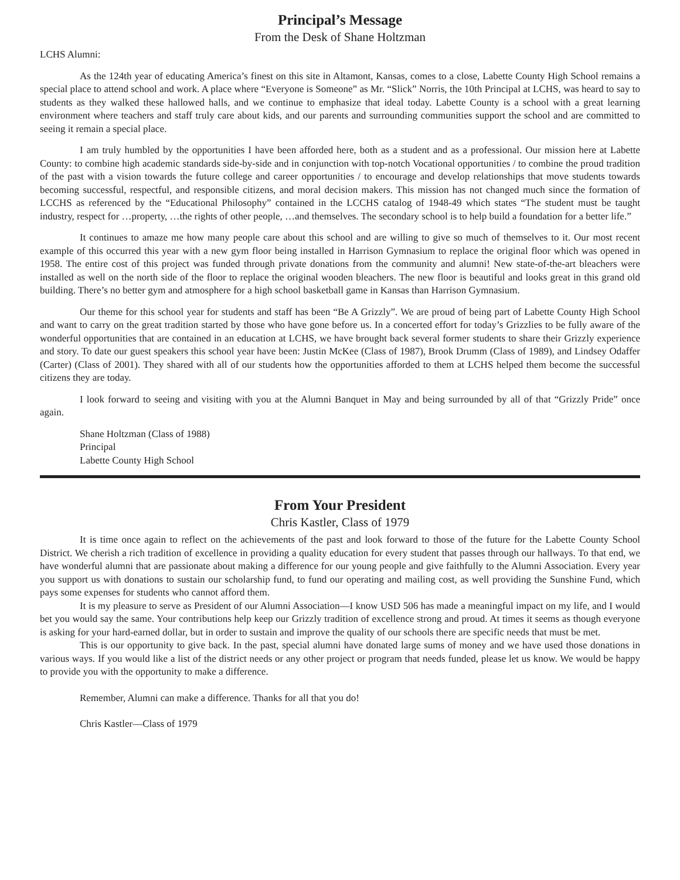Principal’s Message
From the Desk of Shane Holtzman
LCHS Alumni:
As the 124th year of educating America’s finest on this site in Altamont, Kansas, comes to a close, Labette County High School remains a special place to attend school and work. A place where “Everyone is Someone” as Mr. “Slick” Norris, the 10th Principal at LCHS, was heard to say to students as they walked these hallowed halls, and we continue to emphasize that ideal today. Labette County is a school with a great learning environment where teachers and staff truly care about kids, and our parents and surrounding communities support the school and are committed to seeing it remain a special place.
I am truly humbled by the opportunities I have been afforded here, both as a student and as a professional. Our mission here at Labette County: to combine high academic standards side-by-side and in conjunction with top-notch Vocational opportunities / to combine the proud tradition of the past with a vision towards the future college and career opportunities / to encourage and develop relationships that move students towards becoming successful, respectful, and responsible citizens, and moral decision makers. This mission has not changed much since the formation of LCCHS as referenced by the “Educational Philosophy” contained in the LCCHS catalog of 1948-49 which states “The student must be taught industry, respect for …property, …the rights of other people, …and themselves. The secondary school is to help build a foundation for a better life.”
It continues to amaze me how many people care about this school and are willing to give so much of themselves to it. Our most recent example of this occurred this year with a new gym floor being installed in Harrison Gymnasium to replace the original floor which was opened in 1958. The entire cost of this project was funded through private donations from the community and alumni! New state-of-the-art bleachers were installed as well on the north side of the floor to replace the original wooden bleachers. The new floor is beautiful and looks great in this grand old building. There’s no better gym and atmosphere for a high school basketball game in Kansas than Harrison Gymnasium.
Our theme for this school year for students and staff has been “Be A Grizzly”. We are proud of being part of Labette County High School and want to carry on the great tradition started by those who have gone before us. In a concerted effort for today’s Grizzlies to be fully aware of the wonderful opportunities that are contained in an education at LCHS, we have brought back several former students to share their Grizzly experience and story. To date our guest speakers this school year have been: Justin McKee (Class of 1987), Brook Drumm (Class of 1989), and Lindsey Odaffer (Carter) (Class of 2001). They shared with all of our students how the opportunities afforded to them at LCHS helped them become the successful citizens they are today.
I look forward to seeing and visiting with you at the Alumni Banquet in May and being surrounded by all of that “Grizzly Pride” once again.
Shane Holtzman (Class of 1988)
Principal
Labette County High School
From Your President
Chris Kastler, Class of 1979
It is time once again to reflect on the achievements of the past and look forward to those of the future for the Labette County School District. We cherish a rich tradition of excellence in providing a quality education for every student that passes through our hallways. To that end, we have wonderful alumni that are passionate about making a difference for our young people and give faithfully to the Alumni Association. Every year you support us with donations to sustain our scholarship fund, to fund our operating and mailing cost, as well providing the Sunshine Fund, which pays some expenses for students who cannot afford them.
It is my pleasure to serve as President of our Alumni Association—I know USD 506 has made a meaningful impact on my life, and I would bet you would say the same. Your contributions help keep our Grizzly tradition of excellence strong and proud. At times it seems as though everyone is asking for your hard-earned dollar, but in order to sustain and improve the quality of our schools there are specific needs that must be met.
This is our opportunity to give back. In the past, special alumni have donated large sums of money and we have used those donations in various ways. If you would like a list of the district needs or any other project or program that needs funded, please let us know. We would be happy to provide you with the opportunity to make a difference.
Remember, Alumni can make a difference. Thanks for all that you do!
Chris Kastler—Class of 1979